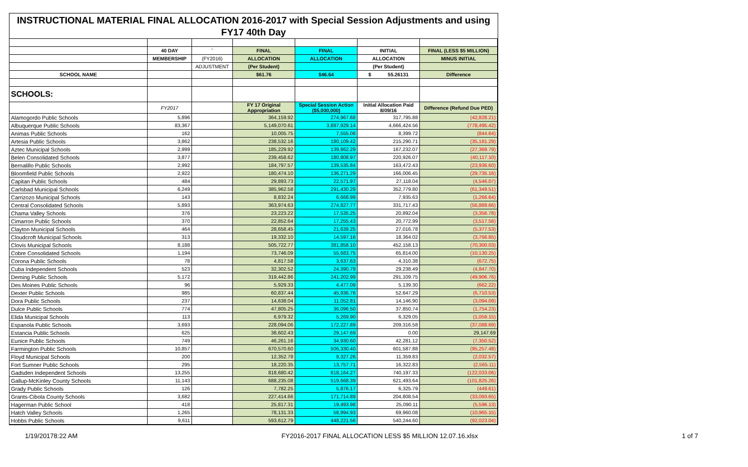INSTRUCTIONAL MATERIAL FINAL ALLOCATION 2016-2017 with Special Session Adjustments and using FY17 40th Day
| | 40 DAY | ` | FINAL | FINAL | INITIAL | FINAL (LESS $5 MILLION) |
| --- | --- | --- | --- | --- | --- | --- |
| | MEMBERSHIP | (FY2016) | ALLOCATION | ALLOCATION | ALLOCATION | MINUS INITIAL |
| | | ADJUSTMENT | (Per Student) | | (Per Student) | |
| SCHOOL NAME | | | $61.76 | $46.64 | $ 55.26131 | Difference |
| SCHOOLS: | | | | | | |
| | FY2017 | | FY 17 Original Appropriation | Special Session Action ($5,000,000) | Initial Allocation Paid 8/09/16 | Difference (Refund Due PED) |
| Alamogordo Public Schools | 5,896 | | 364,159.92 | 274,967.68 | 317,795.88 | (42,828.21) |
| Albuquerque Public Schools | 83,367 | | 5,149,070.61 | 3,887,929.14 | 4,666,424.56 | (778,495.42) |
| Animas Public Schools | 162 | | 10,005.75 | 7,555.08 | 8,399.72 | (844.64) |
| Artesia Public Schools | 3,862 | | 238,532.16 | 180,109.42 | 215,290.71 | (35,181.29) |
| Aztec Municipal Schools | 2,999 | | 185,229.92 | 139,862.29 | 167,232.07 | (27,369.79) |
| Belen Consolidated Schools | 3,877 | | 239,458.62 | 180,808.97 | 220,926.07 | (40,117.10) |
| Bernalillo Public Schools | 2,992 | | 184,797.57 | 139,535.84 | 163,472.43 | (23,936.60) |
| Bloomfield Public Schools | 2,922 | | 180,474.10 | 136,271.29 | 166,006.45 | (29,735.16) |
| Capitan Public Schools | 484 | | 29,893.73 | 22,571.97 | 27,118.04 | (4,546.07) |
| Carlsbad Municipal Schools | 6,249 | | 385,962.58 | 291,430.29 | 352,779.80 | (61,349.51) |
| Carrizozo Municipal Schools | 143 | | 8,832.24 | 6,668.99 | 7,935.63 | (1,266.64) |
| Central Consolidated Schools | 5,893 | | 363,974.63 | 274,827.77 | 331,717.43 | (56,889.66) |
| Chama Valley Schools | 376 | | 23,223.22 | 17,535.25 | 20,892.04 | (3,356.78) |
| Cimarron Public Schools | 370 | | 22,852.64 | 17,255.43 | 20,772.99 | (3,517.56) |
| Clayton Municipal Schools | 464 | | 28,658.45 | 21,639.25 | 27,016.78 | (5,377.53) |
| Cloudcroft Municipal Schools | 313 | | 19,332.10 | 14,597.16 | 18,364.02 | (3,766.85) |
| Clovis Municipal Schools | 8,188 | | 505,722.77 | 381,858.10 | 452,158.13 | (70,300.03) |
| Cobre Consolidated Schools | 1,194 | | 73,746.09 | 55,683.75 | 65,814.00 | (10,130.25) |
| Corona Public Schools | 78 | | 4,817.58 | 3,637.63 | 4,310.38 | (672.75) |
| Cuba Independent Schools | 523 | | 32,302.52 | 24,390.79 | 29,238.49 | (4,847.70) |
| Deming Public Schools | 5,172 | | 319,442.86 | 241,202.99 | 291,109.75 | (49,906.76) |
| Des Moines Public Schools | 96 | | 5,929.33 | 4,477.09 | 5,139.30 | (662.22) |
| Dexter Public Schools | 985 | | 60,837.44 | 45,936.76 | 52,647.29 | (6,710.53) |
| Dora Public Schools | 237 | | 14,638.04 | 11,052.81 | 14,146.90 | (3,094.09) |
| Dulce Public Schools | 774 | | 47,805.25 | 36,096.50 | 37,850.74 | (1,754.23) |
| Elida Municipal Schools | 113 | | 6,979.32 | 5,269.90 | 6,329.05 | (1,059.15) |
| Espanola Public Schools | 3,693 | | 228,094.06 | 172,227.89 | 209,316.58 | (37,088.69) |
| Estancia Public Schools | 625 | | 38,602.43 | 29,147.69 | 0.00 | 29,147.69 |
| Eunice Public Schools | 749 | | 46,261.16 | 34,930.60 | 42,281.12 | (7,350.52) |
| Farmington Public Schools | 10,857 | | 670,570.60 | 506,330.40 | 601,587.88 | (95,257.48) |
| Floyd Municipal Schools | 200 | | 12,352.78 | 9,327.26 | 11,359.83 | (2,032.57) |
| Fort Sumner Public Schools | 295 | | 18,220.35 | 13,757.71 | 16,322.83 | (2,565.11) |
| Gadsden Independent Schools | 13,255 | | 818,680.42 | 618,164.27 | 740,197.33 | (122,033.06) |
| Gallup-McKinley County Schools | 11,143 | | 688,235.08 | 519,668.39 | 621,493.64 | (101,825.26) |
| Grady Public Schools | 126 | | 7,782.25 | 5,876.17 | 6,325.79 | (449.61) |
| Grants-Cibola County Schools | 3,682 | | 227,414.66 | 171,714.89 | 204,808.54 | (33,093.65) |
| Hagerman Public School | 418 | | 25,817.31 | 19,493.98 | 25,090.11 | (5,596.13) |
| Hatch Valley Schools | 1,265 | | 78,131.33 | 58,994.93 | 69,960.08 | (10,965.15) |
| Hobbs Public Schools | 9,611 | | 593,612.79 | 448,221.56 | 540,244.60 | (92,023.04) |
1/19/20178:22 AM FY2016-2017 FINAL ALLOCATION LESS $5 MILLION 12.07.16.xlsx 1 of 7